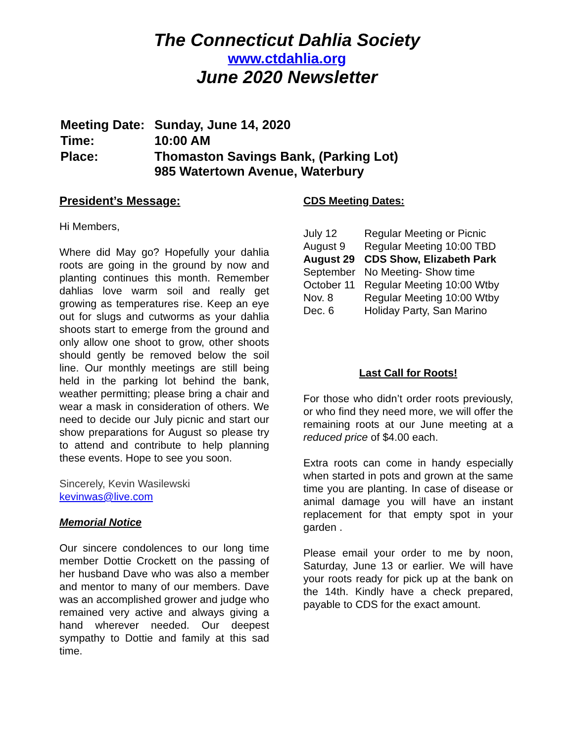The Connecticut Dahlia Society
www.ctdahlia.org
June 2020 Newsletter
| Meeting Date: | Sunday, June 14, 2020 |
| Time: | 10:00 AM |
| Place: | Thomaston Savings Bank, (Parking Lot) 985 Watertown Avenue, Waterbury |
President’s Message:
Hi Members,
Where did May go? Hopefully your dahlia roots are going in the ground by now and planting continues this month. Remember dahlias love warm soil and really get growing as temperatures rise. Keep an eye out for slugs and cutworms as your dahlia shoots start to emerge from the ground and only allow one shoot to grow, other shoots should gently be removed below the soil line. Our monthly meetings are still being held in the parking lot behind the bank, weather permitting; please bring a chair and wear a mask in consideration of others. We need to decide our July picnic and start our show preparations for August so please try to attend and contribute to help planning these events. Hope to see you soon.
Sincerely, Kevin Wasilewski
kevinwas@live.com
Memorial Notice
Our sincere condolences to our long time member Dottie Crockett on the passing of her husband Dave who was also a member and mentor to many of our members. Dave was an accomplished grower and judge who remained very active and always giving a hand wherever needed. Our deepest sympathy to Dottie and family at this sad time.
CDS Meeting Dates:
| July 12 | Regular Meeting or Picnic |
| August 9 | Regular Meeting 10:00 TBD |
| August 29 | CDS Show, Elizabeth Park |
| September | No Meeting- Show time |
| October 11 | Regular Meeting 10:00 Wtby |
| Nov. 8 | Regular Meeting 10:00 Wtby |
| Dec. 6 | Holiday Party, San Marino |
Last Call for Roots!
For those who didn’t order roots previously, or who find they need more, we will offer the remaining roots at our June meeting at a reduced price of $4.00 each.
Extra roots can come in handy especially when started in pots and grown at the same time you are planting. In case of disease or animal damage you will have an instant replacement for that empty spot in your garden .
Please email your order to me by noon, Saturday, June 13 or earlier. We will have your roots ready for pick up at the bank on the 14th. Kindly have a check prepared, payable to CDS for the exact amount.